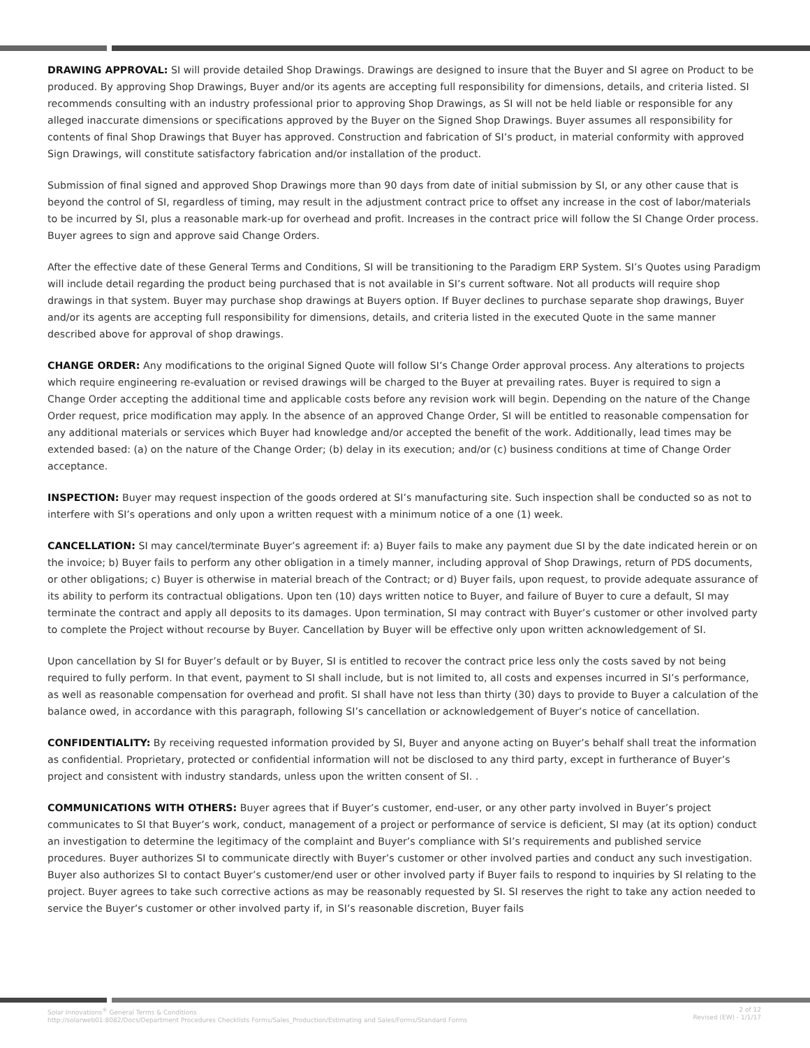DRAWING APPROVAL: SI will provide detailed Shop Drawings. Drawings are designed to insure that the Buyer and SI agree on Product to be produced. By approving Shop Drawings, Buyer and/or its agents are accepting full responsibility for dimensions, details, and criteria listed. SI recommends consulting with an industry professional prior to approving Shop Drawings, as SI will not be held liable or responsible for any alleged inaccurate dimensions or specifications approved by the Buyer on the Signed Shop Drawings. Buyer assumes all responsibility for contents of final Shop Drawings that Buyer has approved. Construction and fabrication of SI’s product, in material conformity with approved Sign Drawings, will constitute satisfactory fabrication and/or installation of the product.
Submission of final signed and approved Shop Drawings more than 90 days from date of initial submission by SI, or any other cause that is beyond the control of SI, regardless of timing, may result in the adjustment contract price to offset any increase in the cost of labor/materials to be incurred by SI, plus a reasonable mark-up for overhead and profit. Increases in the contract price will follow the SI Change Order process. Buyer agrees to sign and approve said Change Orders.
After the effective date of these General Terms and Conditions, SI will be transitioning to the Paradigm ERP System. SI’s Quotes using Paradigm will include detail regarding the product being purchased that is not available in SI’s current software. Not all products will require shop drawings in that system. Buyer may purchase shop drawings at Buyers option. If Buyer declines to purchase separate shop drawings, Buyer and/or its agents are accepting full responsibility for dimensions, details, and criteria listed in the executed Quote in the same manner described above for approval of shop drawings.
CHANGE ORDER: Any modifications to the original Signed Quote will follow SI’s Change Order approval process. Any alterations to projects which require engineering re-evaluation or revised drawings will be charged to the Buyer at prevailing rates. Buyer is required to sign a Change Order accepting the additional time and applicable costs before any revision work will begin. Depending on the nature of the Change Order request, price modification may apply. In the absence of an approved Change Order, SI will be entitled to reasonable compensation for any additional materials or services which Buyer had knowledge and/or accepted the benefit of the work. Additionally, lead times may be extended based: (a) on the nature of the Change Order; (b) delay in its execution; and/or (c) business conditions at time of Change Order acceptance.
INSPECTION: Buyer may request inspection of the goods ordered at SI’s manufacturing site. Such inspection shall be conducted so as not to interfere with SI’s operations and only upon a written request with a minimum notice of a one (1) week.
CANCELLATION: SI may cancel/terminate Buyer’s agreement if: a) Buyer fails to make any payment due SI by the date indicated herein or on the invoice; b) Buyer fails to perform any other obligation in a timely manner, including approval of Shop Drawings, return of PDS documents, or other obligations; c) Buyer is otherwise in material breach of the Contract; or d) Buyer fails, upon request, to provide adequate assurance of its ability to perform its contractual obligations. Upon ten (10) days written notice to Buyer, and failure of Buyer to cure a default, SI may terminate the contract and apply all deposits to its damages. Upon termination, SI may contract with Buyer’s customer or other involved party to complete the Project without recourse by Buyer. Cancellation by Buyer will be effective only upon written acknowledgement of SI.
Upon cancellation by SI for Buyer’s default or by Buyer, SI is entitled to recover the contract price less only the costs saved by not being required to fully perform. In that event, payment to SI shall include, but is not limited to, all costs and expenses incurred in SI’s performance, as well as reasonable compensation for overhead and profit. SI shall have not less than thirty (30) days to provide to Buyer a calculation of the balance owed, in accordance with this paragraph, following SI’s cancellation or acknowledgement of Buyer’s notice of cancellation.
CONFIDENTIALITY: By receiving requested information provided by SI, Buyer and anyone acting on Buyer’s behalf shall treat the information as confidential. Proprietary, protected or confidential information will not be disclosed to any third party, except in furtherance of Buyer’s project and consistent with industry standards, unless upon the written consent of SI. .
COMMUNICATIONS WITH OTHERS: Buyer agrees that if Buyer’s customer, end-user, or any other party involved in Buyer’s project communicates to SI that Buyer’s work, conduct, management of a project or performance of service is deficient, SI may (at its option) conduct an investigation to determine the legitimacy of the complaint and Buyer’s compliance with SI’s requirements and published service procedures. Buyer authorizes SI to communicate directly with Buyer’s customer or other involved parties and conduct any such investigation. Buyer also authorizes SI to contact Buyer’s customer/end user or other involved party if Buyer fails to respond to inquiries by SI relating to the project. Buyer agrees to take such corrective actions as may be reasonably requested by SI. SI reserves the right to take any action needed to service the Buyer’s customer or other involved party if, in SI’s reasonable discretion, Buyer fails
Solar Innovations<sup>®</sup> General Terms & Conditions
http://solarweb01:8082/Docs/Department Procedures Checklists Forms/Sales_Production/Estimating and Sales/Forms/Standard Forms
2 of 12
Revised (EW) - 1/1/17